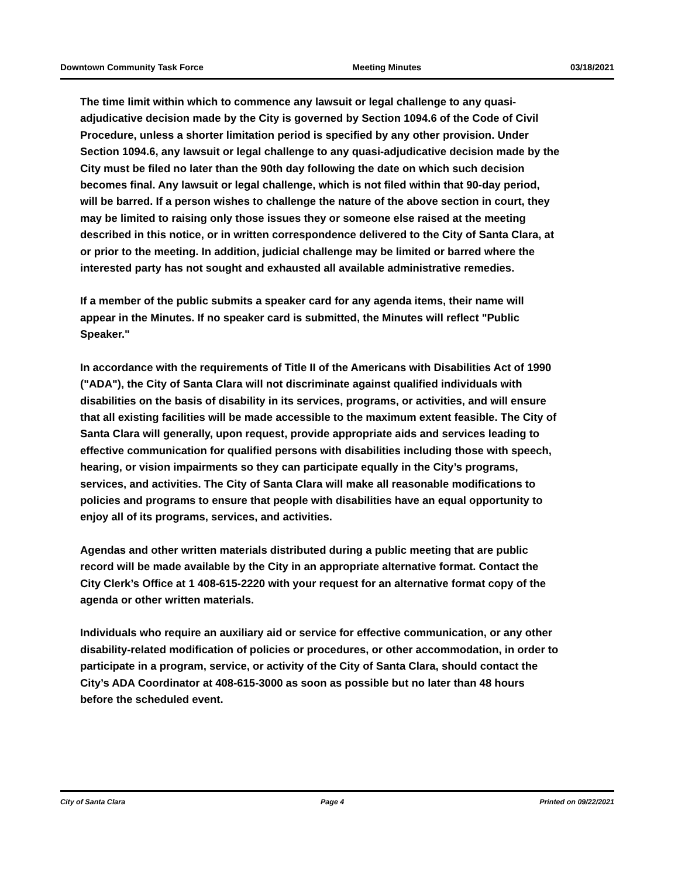Downtown Community Task Force Meeting Minutes 03/18/2021
The time limit within which to commence any lawsuit or legal challenge to any quasi-adjudicative decision made by the City is governed by Section 1094.6 of the Code of Civil Procedure, unless a shorter limitation period is specified by any other provision. Under Section 1094.6, any lawsuit or legal challenge to any quasi-adjudicative decision made by the City must be filed no later than the 90th day following the date on which such decision becomes final. Any lawsuit or legal challenge, which is not filed within that 90-day period, will be barred. If a person wishes to challenge the nature of the above section in court, they may be limited to raising only those issues they or someone else raised at the meeting described in this notice, or in written correspondence delivered to the City of Santa Clara, at or prior to the meeting. In addition, judicial challenge may be limited or barred where the interested party has not sought and exhausted all available administrative remedies.
If a member of the public submits a speaker card for any agenda items, their name will appear in the Minutes. If no speaker card is submitted, the Minutes will reflect "Public Speaker."
In accordance with the requirements of Title II of the Americans with Disabilities Act of 1990 ("ADA"), the City of Santa Clara will not discriminate against qualified individuals with disabilities on the basis of disability in its services, programs, or activities, and will ensure that all existing facilities will be made accessible to the maximum extent feasible. The City of Santa Clara will generally, upon request, provide appropriate aids and services leading to effective communication for qualified persons with disabilities including those with speech, hearing, or vision impairments so they can participate equally in the City’s programs, services, and activities. The City of Santa Clara will make all reasonable modifications to policies and programs to ensure that people with disabilities have an equal opportunity to enjoy all of its programs, services, and activities.
Agendas and other written materials distributed during a public meeting that are public record will be made available by the City in an appropriate alternative format. Contact the City Clerk’s Office at 1 408-615-2220 with your request for an alternative format copy of the agenda or other written materials.
Individuals who require an auxiliary aid or service for effective communication, or any other disability-related modification of policies or procedures, or other accommodation, in order to participate in a program, service, or activity of the City of Santa Clara, should contact the City’s ADA Coordinator at 408-615-3000 as soon as possible but no later than 48 hours before the scheduled event.
City of Santa Clara Page 4 Printed on 09/22/2021